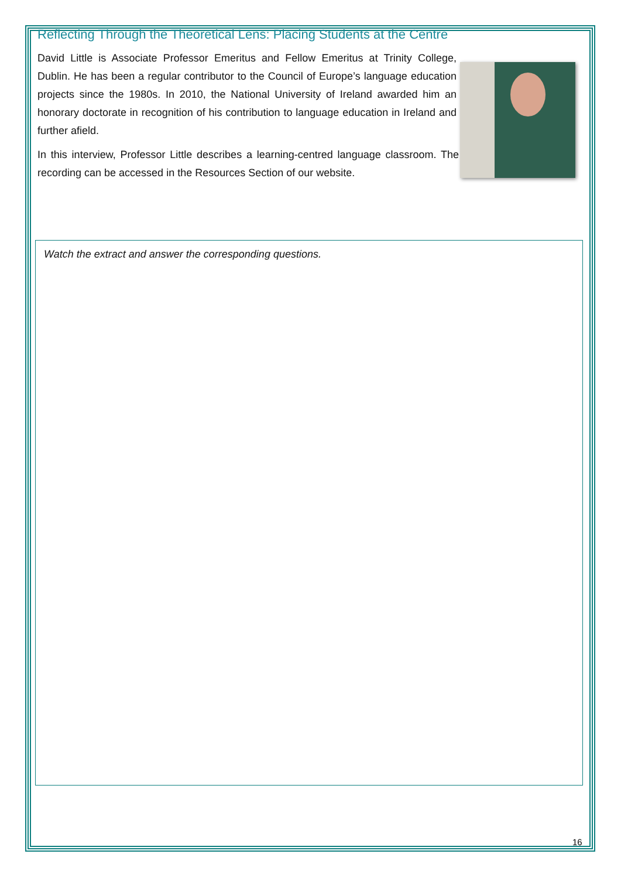Reflecting Through the Theoretical Lens: Placing Students at the Centre
David Little is Associate Professor Emeritus and Fellow Emeritus at Trinity College, Dublin. He has been a regular contributor to the Council of Europe’s language education projects since the 1980s. In 2010, the National University of Ireland awarded him an honorary doctorate in recognition of his contribution to language education in Ireland and further afield.
In this interview, Professor Little describes a learning-centred language classroom. The recording can be accessed in the Resources Section of our website.
Watch the extract and answer the corresponding questions.
16